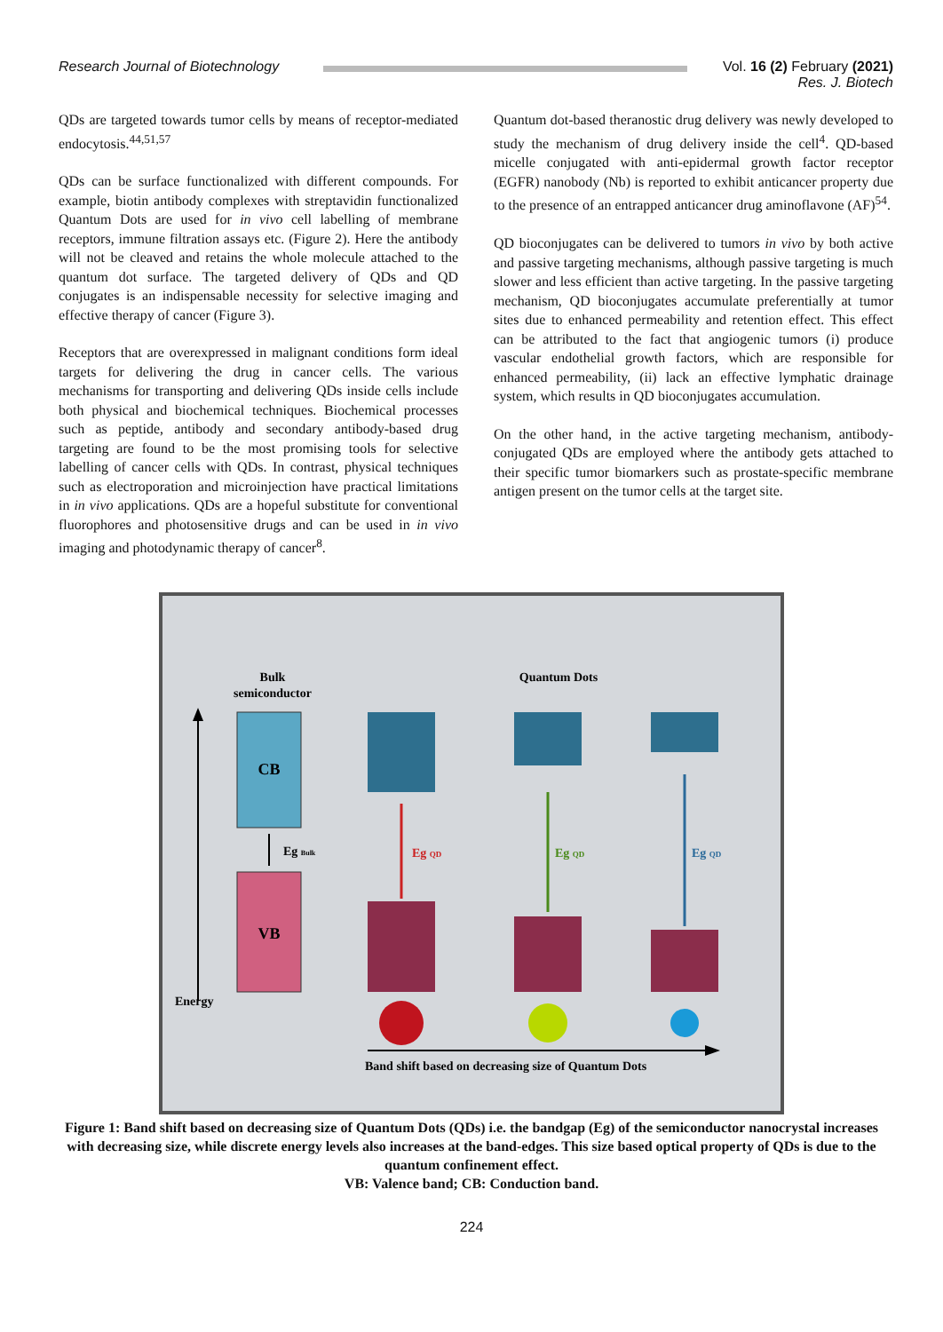Research Journal of Biotechnology
Vol. 16 (2) February (2021)
Res. J. Biotech
QDs are targeted towards tumor cells by means of receptor-mediated endocytosis.<sup>44,51,57</sup>
QDs can be surface functionalized with different compounds. For example, biotin antibody complexes with streptavidin functionalized Quantum Dots are used for in vivo cell labelling of membrane receptors, immune filtration assays etc. (Figure 2). Here the antibody will not be cleaved and retains the whole molecule attached to the quantum dot surface. The targeted delivery of QDs and QD conjugates is an indispensable necessity for selective imaging and effective therapy of cancer (Figure 3).
Receptors that are overexpressed in malignant conditions form ideal targets for delivering the drug in cancer cells. The various mechanisms for transporting and delivering QDs inside cells include both physical and biochemical techniques. Biochemical processes such as peptide, antibody and secondary antibody-based drug targeting are found to be the most promising tools for selective labelling of cancer cells with QDs. In contrast, physical techniques such as electroporation and microinjection have practical limitations in in vivo applications. QDs are a hopeful substitute for conventional fluorophores and photosensitive drugs and can be used in in vivo imaging and photodynamic therapy of cancer<sup>8</sup>.
Quantum dot-based theranostic drug delivery was newly developed to study the mechanism of drug delivery inside the cell<sup>4</sup>. QD-based micelle conjugated with anti-epidermal growth factor receptor (EGFR) nanobody (Nb) is reported to exhibit anticancer property due to the presence of an entrapped anticancer drug aminoflavone (AF)<sup>54</sup>.
QD bioconjugates can be delivered to tumors in vivo by both active and passive targeting mechanisms, although passive targeting is much slower and less efficient than active targeting. In the passive targeting mechanism, QD bioconjugates accumulate preferentially at tumor sites due to enhanced permeability and retention effect. This effect can be attributed to the fact that angiogenic tumors (i) produce vascular endothelial growth factors, which are responsible for enhanced permeability, (ii) lack an effective lymphatic drainage system, which results in QD bioconjugates accumulation.
On the other hand, in the active targeting mechanism, antibody-conjugated QDs are employed where the antibody gets attached to their specific tumor biomarkers such as prostate-specific membrane antigen present on the tumor cells at the target site.
Bulk
semiconductor
Quantum Dots
Energy
CB
VB
Eg Bulk
Eg QD
Eg QD
Eg QD
Band shift based on decreasing size of Quantum Dots
Figure 1: Band shift based on decreasing size of Quantum Dots (QDs) i.e. the bandgap (Eg) of the semiconductor nanocrystal increases with decreasing size, while discrete energy levels also increases at the band-edges. This size based optical property of QDs is due to the quantum confinement effect.
VB: Valence band; CB: Conduction band.
224